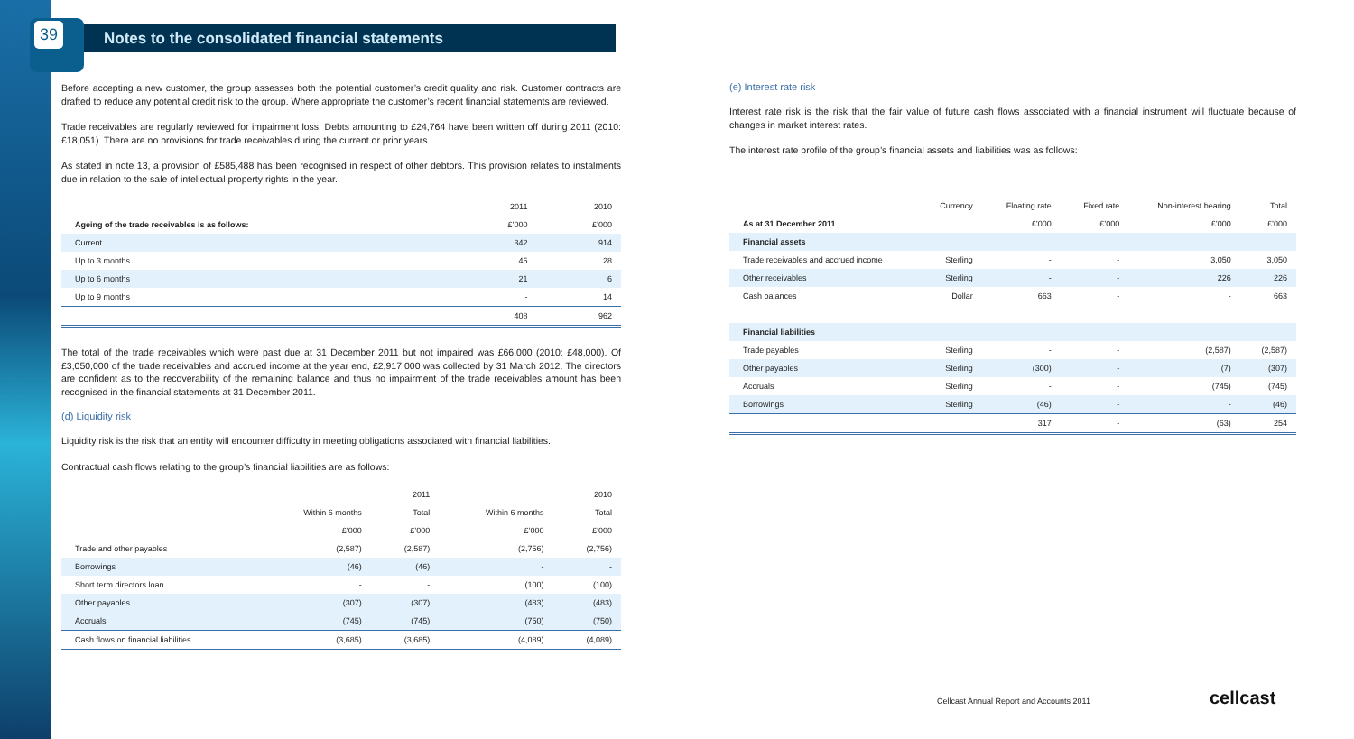Notes to the consolidated financial statements
39
Before accepting a new customer, the group assesses both the potential customer’s credit quality and risk. Customer contracts are drafted to reduce any potential credit risk to the group. Where appropriate the customer’s recent financial statements are reviewed.
Trade receivables are regularly reviewed for impairment loss. Debts amounting to £24,764 have been written off during 2011 (2010: £18,051). There are no provisions for trade receivables during the current or prior years.
As stated in note 13, a provision of £585,488 has been recognised in respect of other debtors. This provision relates to instalments due in relation to the sale of intellectual property rights in the year.
| | 2011 | 2010 |
| --- | --- | --- |
| Ageing of the trade receivables is as follows: | £’000 | £’000 |
| Current | 342 | 914 |
| Up to 3 months | 45 | 28 |
| Up to 6 months | 21 | 6 |
| Up to 9 months | - | 14 |
| | 408 | 962 |
The total of the trade receivables which were past due at 31 December 2011 but not impaired was £66,000 (2010: £48,000). Of £3,050,000 of the trade receivables and accrued income at the year end, £2,917,000 was collected by 31 March 2012. The directors are confident as to the recoverability of the remaining balance and thus no impairment of the trade receivables amount has been recognised in the financial statements at 31 December 2011.
(d) Liquidity risk
Liquidity risk is the risk that an entity will encounter difficulty in meeting obligations associated with financial liabilities.
Contractual cash flows relating to the group’s financial liabilities are as follows:
| | 2011 | | 2010 | |
| --- | --- | --- | --- | --- |
| | Within 6 months | Total | Within 6 months | Total |
| | £’000 | £’000 | £’000 | £’000 |
| Trade and other payables | (2,587) | (2,587) | (2,756) | (2,756) |
| Borrowings | (46) | (46) | - | - |
| Short term directors loan | - | - | (100) | (100) |
| Other payables | (307) | (307) | (483) | (483) |
| Accruals | (745) | (745) | (750) | (750) |
| Cash flows on financial liabilities | (3,685) | (3,685) | (4,089) | (4,089) |
(e) Interest rate risk
Interest rate risk is the risk that the fair value of future cash flows associated with a financial instrument will fluctuate because of changes in market interest rates.
The interest rate profile of the group’s financial assets and liabilities was as follows:
| | Currency | Floating rate | Fixed rate | Non-interest bearing | Total |
| --- | --- | --- | --- | --- | --- |
| As at 31 December 2011 | | £’000 | £’000 | £’000 | £’000 |
| Financial assets | | | | | |
| Trade receivables and accrued income | Sterling | - | - | 3,050 | 3,050 |
| Other receivables | Sterling | - | - | 226 | 226 |
| Cash balances | Dollar | 663 | - | - | 663 |
| Financial liabilities | | | | | |
| Trade payables | Sterling | - | - | (2,587) | (2,587) |
| Other payables | Sterling | (300) | - | (7) | (307) |
| Accruals | Sterling | - | - | (745) | (745) |
| Borrowings | Sterling | (46) | - | - | (46) |
| | | 317 | - | (63) | 254 |
Cellcast Annual Report and Accounts 2011
cellcast